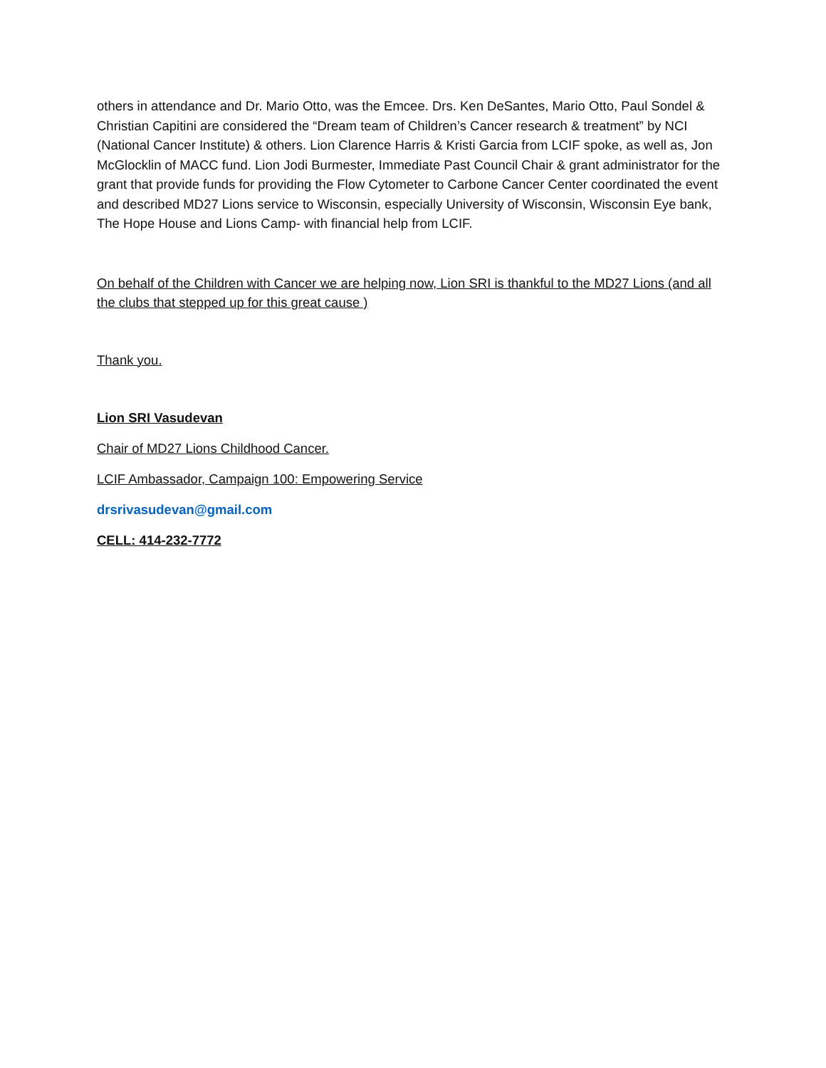others in attendance and Dr. Mario Otto, was the Emcee. Drs. Ken DeSantes, Mario Otto, Paul Sondel & Christian Capitini are considered the “Dream team of Children’s Cancer research & treatment” by NCI (National Cancer Institute) & others. Lion Clarence Harris & Kristi Garcia from LCIF spoke, as well as, Jon McGlocklin of MACC fund. Lion Jodi Burmester, Immediate Past Council Chair & grant administrator for the grant that provide funds for providing the Flow Cytometer to Carbone Cancer Center coordinated the event and described MD27 Lions service to Wisconsin, especially University of Wisconsin, Wisconsin Eye bank, The Hope House and Lions Camp- with financial help from LCIF.
On behalf of the Children with Cancer we are helping now, Lion SRI is thankful to the MD27 Lions (and all the clubs that stepped up for this great cause )
Thank you.
Lion SRI Vasudevan
Chair of MD27 Lions Childhood Cancer.
LCIF Ambassador, Campaign 100: Empowering Service
drsrivasudevan@gmail.com
CELL: 414-232-7772